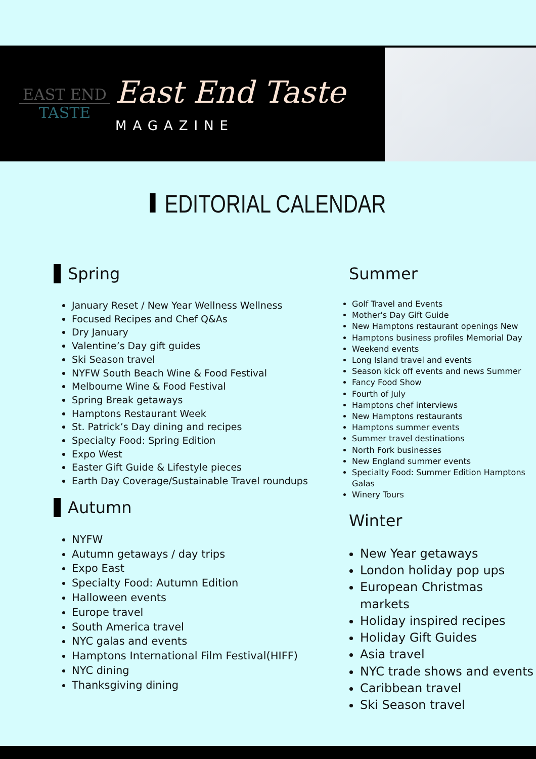EAST END
TASTE
East End Taste
MAGAZINE
EDITORIAL CALENDAR
Spring
January Reset / New Year Wellness Wellness
Focused Recipes and Chef Q&As
Dry January
Valentine’s Day gift guides
Ski Season travel
NYFW South Beach Wine & Food Festival
Melbourne Wine & Food Festival
Spring Break getaways
Hamptons Restaurant Week
St. Patrick’s Day dining and recipes
Specialty Food: Spring Edition
Expo West
Easter Gift Guide & Lifestyle pieces
Earth Day Coverage/Sustainable Travel roundups
Autumn
NYFW
Autumn getaways / day trips
Expo East
Specialty Food: Autumn Edition
Halloween events
Europe travel
South America travel
NYC galas and events
Hamptons International Film Festival(HIFF)
NYC dining
Thanksgiving dining
Summer
Golf Travel and Events
Mother's Day Gift Guide
New Hamptons restaurant openings New
Hamptons business profiles Memorial Day
Weekend events
Long Island travel and events
Season kick off events and news Summer
Fancy Food Show
Fourth of July
Hamptons chef interviews
New Hamptons restaurants
Hamptons summer events
Summer travel destinations
North Fork businesses
New England summer events
Specialty Food: Summer Edition Hamptons Galas
Winery Tours
Winter
New Year getaways
London holiday pop ups
European Christmas markets
Holiday inspired recipes
Holiday Gift Guides
Asia travel
NYC trade shows and events
Caribbean travel
Ski Season travel